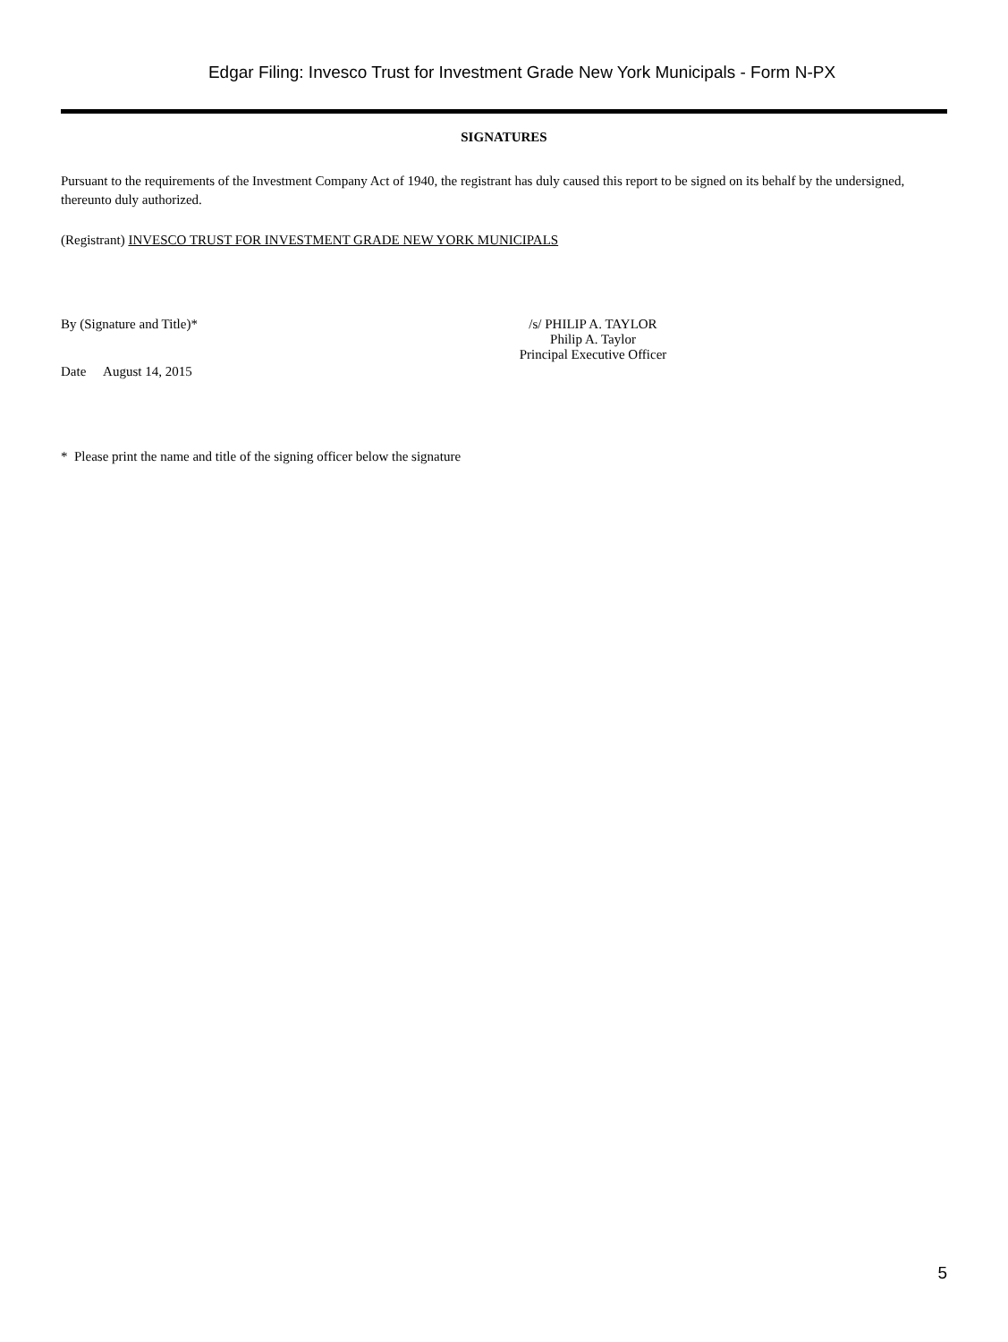Edgar Filing: Invesco Trust for Investment Grade New York Municipals - Form N-PX
SIGNATURES
Pursuant to the requirements of the Investment Company Act of 1940, the registrant has duly caused this report to be signed on its behalf by the undersigned, thereunto duly authorized.
(Registrant) INVESCO TRUST FOR INVESTMENT GRADE NEW YORK MUNICIPALS
By (Signature and Title)* /s/ PHILIP A. TAYLOR
Philip A. Taylor
Principal Executive Officer
Date August 14, 2015
* Please print the name and title of the signing officer below the signature
5